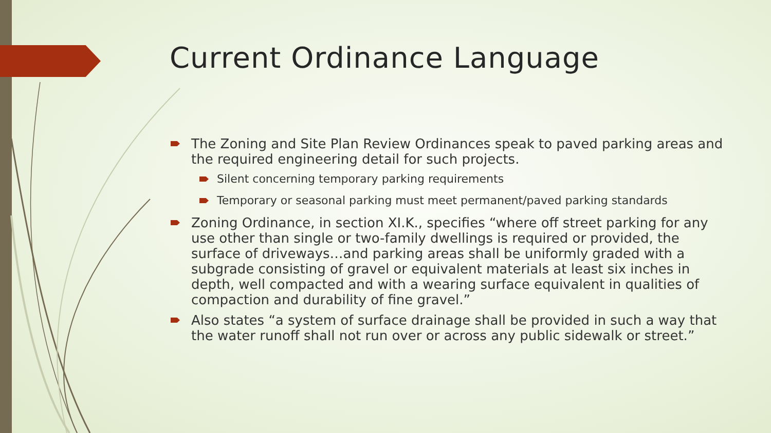Current Ordinance Language
The Zoning and Site Plan Review Ordinances speak to paved parking areas and the required engineering detail for such projects.
Silent concerning temporary parking requirements
Temporary or seasonal parking must meet permanent/paved parking standards
Zoning Ordinance, in section XI.K., specifies “where off street parking for any use other than single or two-family dwellings is required or provided, the surface of driveways…and parking areas shall be uniformly graded with a subgrade consisting of gravel or equivalent materials at least six inches in depth, well compacted and with a wearing surface equivalent in qualities of compaction and durability of fine gravel.”
Also states “a system of surface drainage shall be provided in such a way that the water runoff shall not run over or across any public sidewalk or street.”